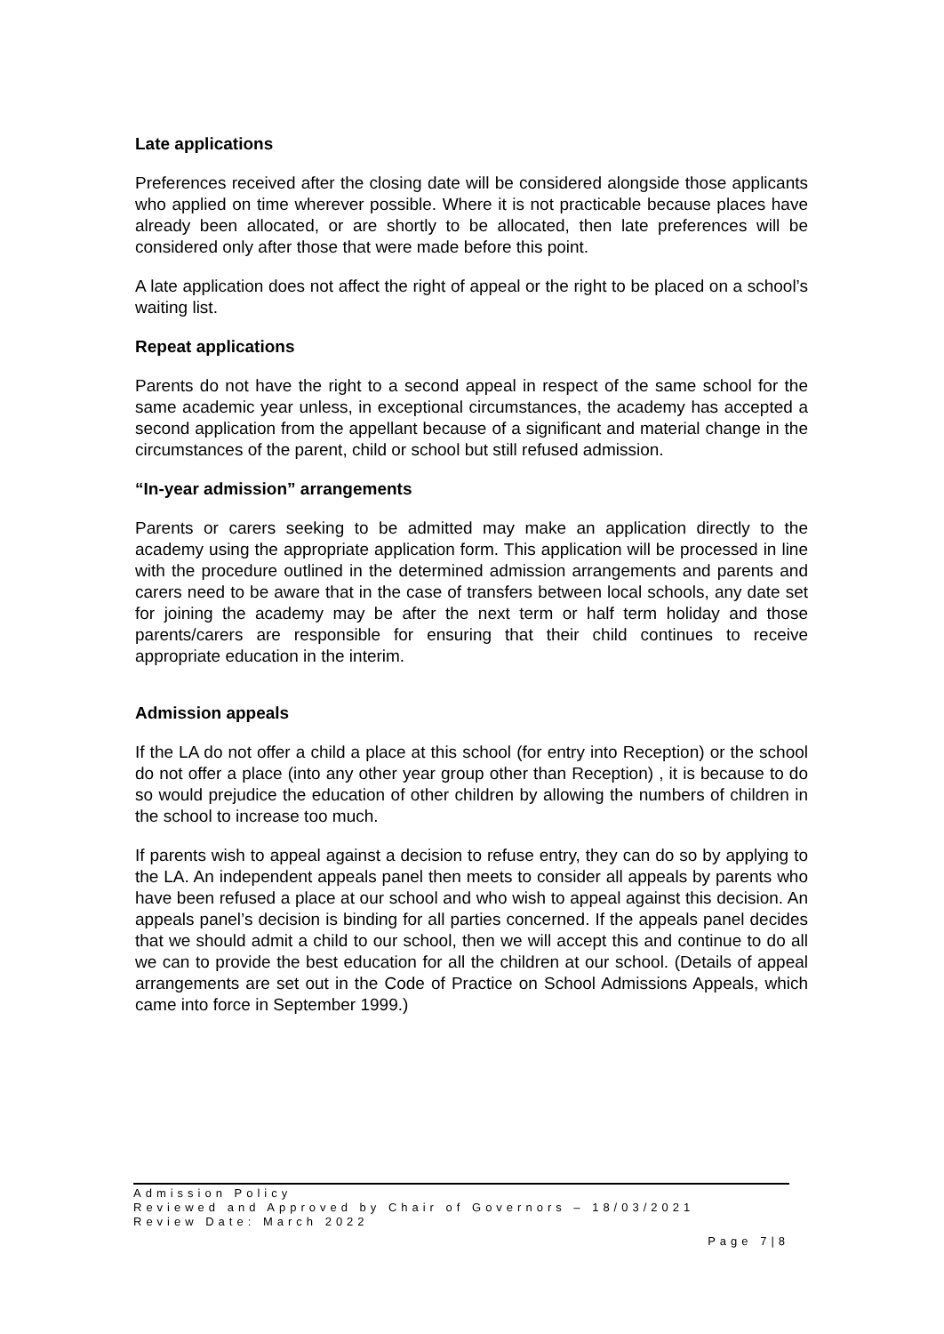Late applications
Preferences received after the closing date will be considered alongside those applicants who applied on time wherever possible. Where it is not practicable because places have already been allocated, or are shortly to be allocated, then late preferences will be considered only after those that were made before this point.
A late application does not affect the right of appeal or the right to be placed on a school’s waiting list.
Repeat applications
Parents do not have the right to a second appeal in respect of the same school for the same academic year unless, in exceptional circumstances, the academy has accepted a second application from the appellant because of a significant and material change in the circumstances of the parent, child or school but still refused admission.
“In-year admission” arrangements
Parents or carers seeking to be admitted may make an application directly to the academy using the appropriate application form. This application will be processed in line with the procedure outlined in the determined admission arrangements and parents and carers need to be aware that in the case of transfers between local schools, any date set for joining the academy may be after the next term or half term holiday and those parents/carers are responsible for ensuring that their child continues to receive appropriate education in the interim.
Admission appeals
If the LA do not offer a child a place at this school (for entry into Reception) or the school do not offer a place (into any other year group other than Reception) , it is because to do so would prejudice the education of other children by allowing the numbers of children in the school to increase too much.
If parents wish to appeal against a decision to refuse entry, they can do so by applying to the LA. An independent appeals panel then meets to consider all appeals by parents who have been refused a place at our school and who wish to appeal against this decision. An appeals panel’s decision is binding for all parties concerned. If the appeals panel decides that we should admit a child to our school, then we will accept this and continue to do all we can to provide the best education for all the children at our school. (Details of appeal arrangements are set out in the Code of Practice on School Admissions Appeals, which came into force in September 1999.)
Admission Policy
Reviewed and Approved by Chair of Governors – 18/03/2021
Review Date: March 2022
Page 7|8